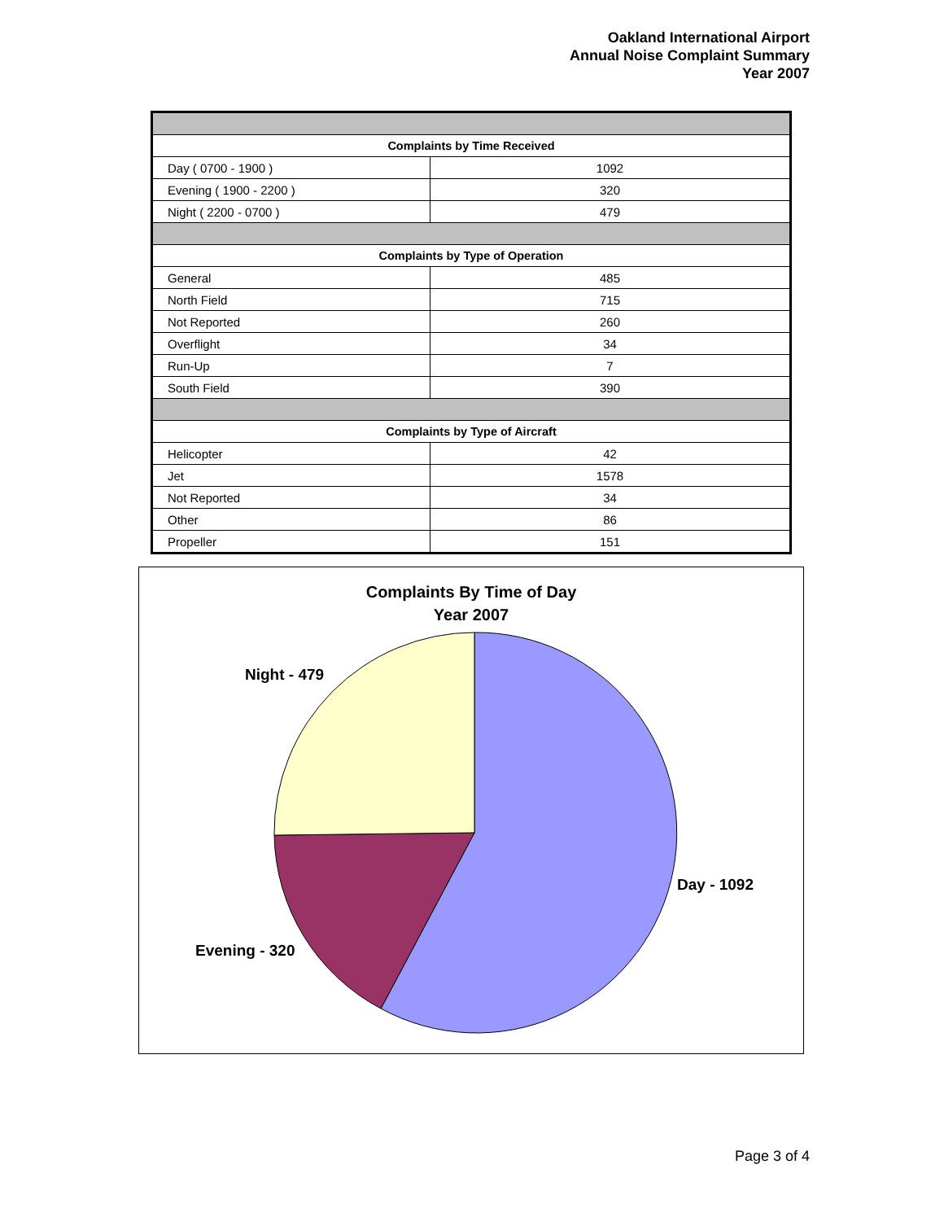Oakland International Airport
Annual Noise Complaint Summary
Year 2007
| Complaints by Time Received | |
| --- | --- |
| Day ( 0700 - 1900 ) | 1092 |
| Evening ( 1900 - 2200 ) | 320 |
| Night ( 2200 - 0700 ) | 479 |
| Complaints by Type of Operation | |
| General | 485 |
| North Field | 715 |
| Not Reported | 260 |
| Overflight | 34 |
| Run-Up | 7 |
| South Field | 390 |
| Complaints by Type of Aircraft | |
| Helicopter | 42 |
| Jet | 1578 |
| Not Reported | 34 |
| Other | 86 |
| Propeller | 151 |
Complaints By Time of Day
Year 2007
Night - 479
Day - 1092
Evening - 320
Page 3 of 4